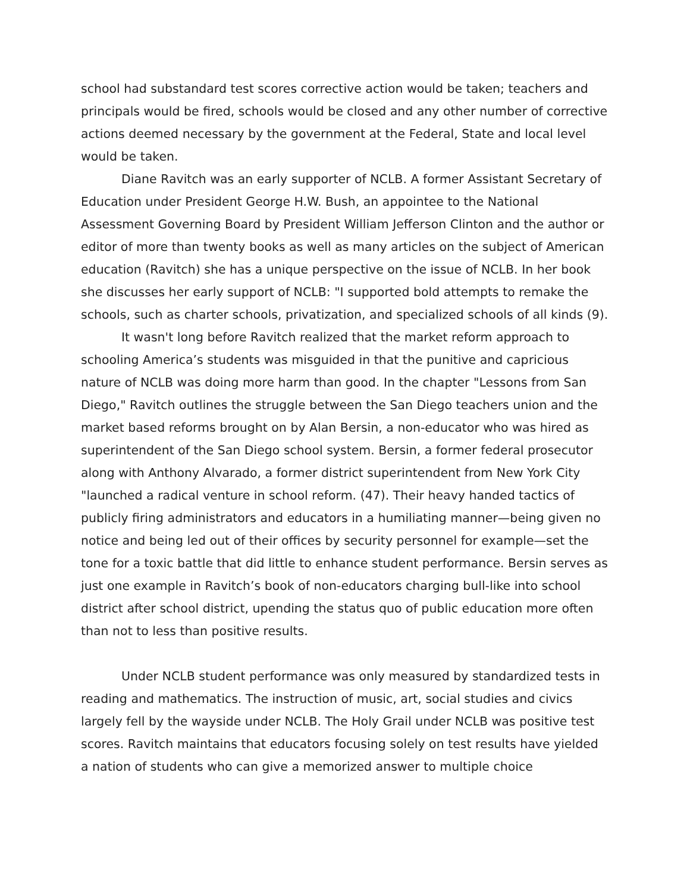school had substandard test scores corrective action would be taken; teachers and principals would be fired, schools would be closed and any other number of corrective actions deemed necessary by the government at the Federal, State and local level would be taken.
Diane Ravitch was an early supporter of NCLB. A former Assistant Secretary of Education under President George H.W. Bush, an appointee to the National Assessment Governing Board by President William Jefferson Clinton and the author or editor of more than twenty books as well as many articles on the subject of American education (Ravitch) she has a unique perspective on the issue of NCLB. In her book she discusses her early support of NCLB: "I supported bold attempts to remake the schools, such as charter schools, privatization, and specialized schools of all kinds (9).
It wasn't long before Ravitch realized that the market reform approach to schooling America’s students was misguided in that the punitive and capricious nature of NCLB was doing more harm than good. In the chapter "Lessons from San Diego," Ravitch outlines the struggle between the San Diego teachers union and the market based reforms brought on by Alan Bersin, a non-educator who was hired as superintendent of the San Diego school system. Bersin, a former federal prosecutor along with Anthony Alvarado, a former district superintendent from New York City "launched a radical venture in school reform. (47). Their heavy handed tactics of publicly firing administrators and educators in a humiliating manner—being given no notice and being led out of their offices by security personnel for example—set the tone for a toxic battle that did little to enhance student performance. Bersin serves as just one example in Ravitch’s book of non-educators charging bull-like into school district after school district, upending the status quo of public education more often than not to less than positive results.
Under NCLB student performance was only measured by standardized tests in reading and mathematics. The instruction of music, art, social studies and civics largely fell by the wayside under NCLB. The Holy Grail under NCLB was positive test scores. Ravitch maintains that educators focusing solely on test results have yielded a nation of students who can give a memorized answer to multiple choice